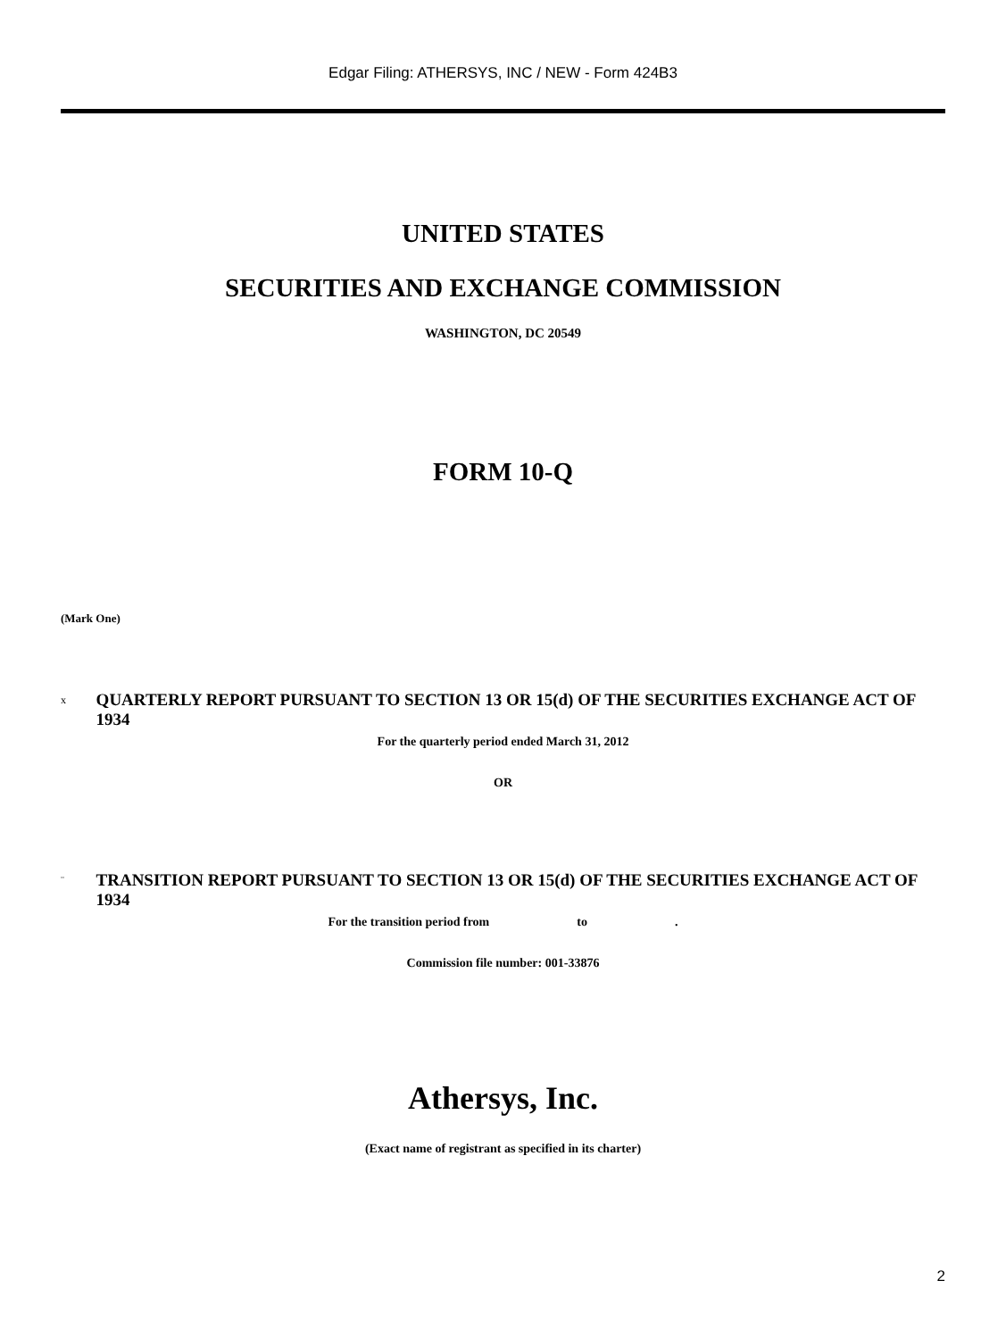Edgar Filing: ATHERSYS, INC / NEW - Form 424B3
UNITED STATES
SECURITIES AND EXCHANGE COMMISSION
WASHINGTON, DC 20549
FORM 10-Q
(Mark One)
x
QUARTERLY REPORT PURSUANT TO SECTION 13 OR 15(d) OF THE SECURITIES EXCHANGE ACT OF 1934
For the quarterly period ended March 31, 2012
OR
¨
TRANSITION REPORT PURSUANT TO SECTION 13 OR 15(d) OF THE SECURITIES EXCHANGE ACT OF 1934
For the transition period from to .
Commission file number: 001-33876
Athersys, Inc.
(Exact name of registrant as specified in its charter)
2